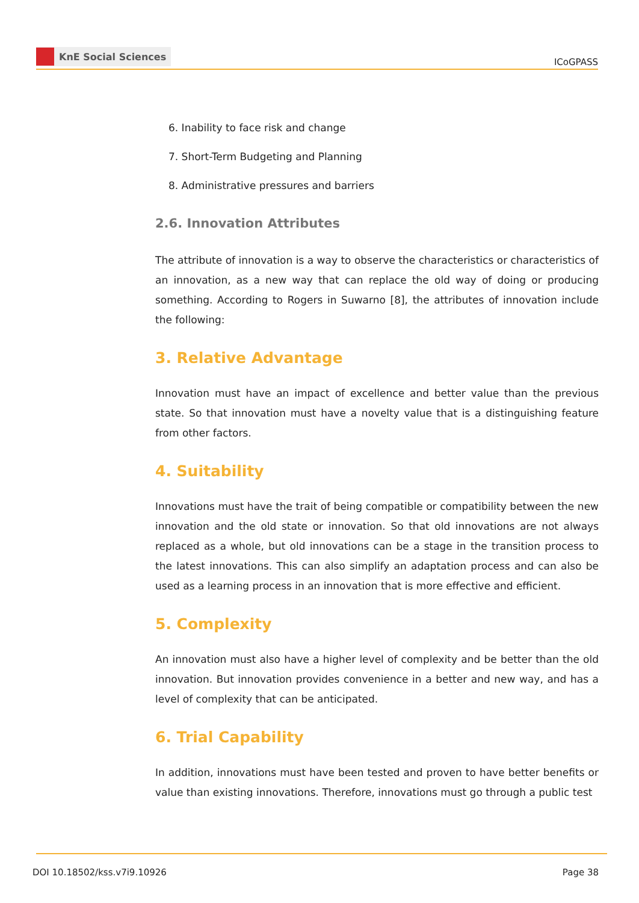KnE Social Sciences
ICoGPASS
6. Inability to face risk and change
7. Short-Term Budgeting and Planning
8. Administrative pressures and barriers
2.6. Innovation Attributes
The attribute of innovation is a way to observe the characteristics or characteristics of an innovation, as a new way that can replace the old way of doing or producing something. According to Rogers in Suwarno [8], the attributes of innovation include the following:
3. Relative Advantage
Innovation must have an impact of excellence and better value than the previous state. So that innovation must have a novelty value that is a distinguishing feature from other factors.
4. Suitability
Innovations must have the trait of being compatible or compatibility between the new innovation and the old state or innovation. So that old innovations are not always replaced as a whole, but old innovations can be a stage in the transition process to the latest innovations. This can also simplify an adaptation process and can also be used as a learning process in an innovation that is more effective and efficient.
5. Complexity
An innovation must also have a higher level of complexity and be better than the old innovation. But innovation provides convenience in a better and new way, and has a level of complexity that can be anticipated.
6. Trial Capability
In addition, innovations must have been tested and proven to have better benefits or value than existing innovations. Therefore, innovations must go through a public test
DOI 10.18502/kss.v7i9.10926 Page 38